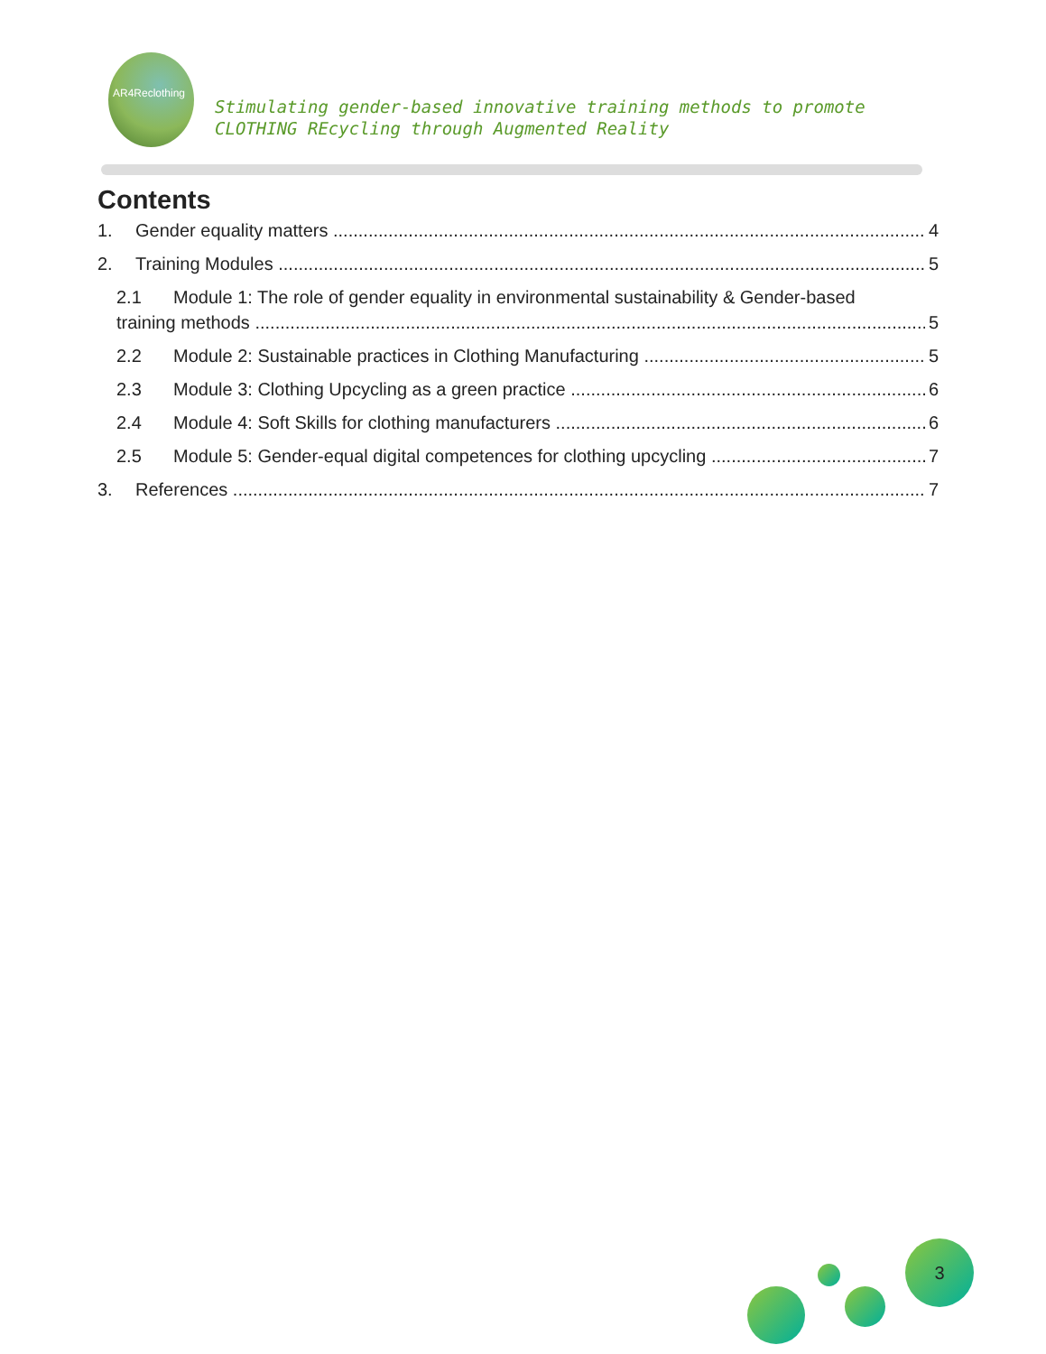AR4Reclothing
Stimulating gender-based innovative training methods to promote
CLOTHING REcycling through Augmented Reality
Contents
1. Gender equality matters 4
2. Training Modules 5
2.1 Module 1: The role of gender equality in environmental sustainability & Gender-based
training methods 5
2.2 Module 2: Sustainable practices in Clothing Manufacturing 5
2.3 Module 3: Clothing Upcycling as a green practice 6
2.4 Module 4: Soft Skills for clothing manufacturers 6
2.5 Module 5: Gender-equal digital competences for clothing upcycling 7
3. References 7
3